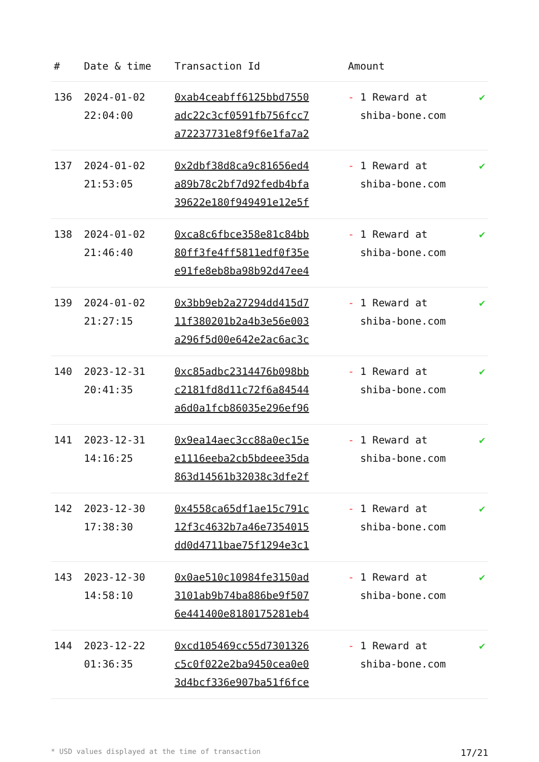| # | Date & time | Transaction Id | Amount | |
| --- | --- | --- | --- | --- |
| 136 | 2024-01-02 22:04:00 | 0xab4ceabff6125bbd7550 adc22c3cf0591fb756fcc7 a72237731e8f9f6e1fa7a2 | - 1 Reward at shiba-bone.com | ✔ |
| 137 | 2024-01-02 21:53:05 | 0x2dbf38d8ca9c81656ed4 a89b78c2bf7d92fedb4bfa 39622e180f949491e12e5f | - 1 Reward at shiba-bone.com | ✔ |
| 138 | 2024-01-02 21:46:40 | 0xca8c6fbce358e81c84bb 80ff3fe4ff5811edf0f35e e91fe8eb8ba98b92d47ee4 | - 1 Reward at shiba-bone.com | ✔ |
| 139 | 2024-01-02 21:27:15 | 0x3bb9eb2a27294dd415d7 11f380201b2a4b3e56e003 a296f5d00e642e2ac6ac3c | - 1 Reward at shiba-bone.com | ✔ |
| 140 | 2023-12-31 20:41:35 | 0xc85adbc2314476b098bb c2181fd8d11c72f6a84544 a6d0a1fcb86035e296ef96 | - 1 Reward at shiba-bone.com | ✔ |
| 141 | 2023-12-31 14:16:25 | 0x9ea14aec3cc88a0ec15e e1116eeba2cb5bdeee35da 863d14561b32038c3dfe2f | - 1 Reward at shiba-bone.com | ✔ |
| 142 | 2023-12-30 17:38:30 | 0x4558ca65df1ae15c791c 12f3c4632b7a46e7354015 dd0d4711bae75f1294e3c1 | - 1 Reward at shiba-bone.com | ✔ |
| 143 | 2023-12-30 14:58:10 | 0x0ae510c10984fe3150ad 3101ab9b74ba886be9f507 6e441400e8180175281eb4 | - 1 Reward at shiba-bone.com | ✔ |
| 144 | 2023-12-22 01:36:35 | 0xcd105469cc55d7301326 c5c0f022e2ba9450cea0e0 3d4bcf336e907ba51f6fce | - 1 Reward at shiba-bone.com | ✔ |
* USD values displayed at the time of transaction 17/21